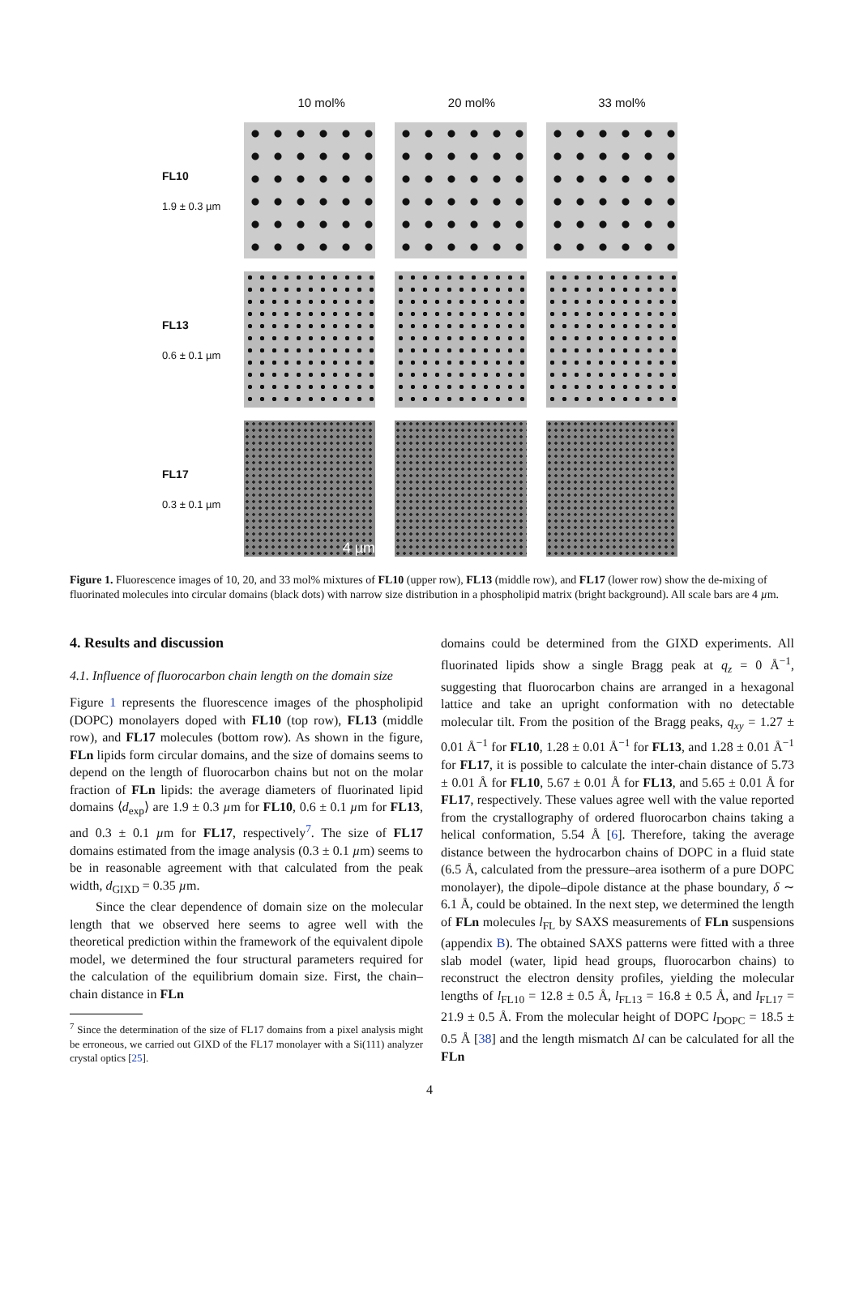10 mol% 20 mol% 33 mol%
FL10
1.9 ± 0.3 µm
FL13
0.6 ± 0.1 µm
FL17
0.3 ± 0.1 µm
4 µm
Figure 1. Fluorescence images of 10, 20, and 33 mol% mixtures of FL10 (upper row), FL13 (middle row), and FL17 (lower row) show the de-mixing of fluorinated molecules into circular domains (black dots) with narrow size distribution in a phospholipid matrix (bright background). All scale bars are 4 µm.
4. Results and discussion
4.1. Influence of fluorocarbon chain length on the domain size
Figure 1 represents the fluorescence images of the phospholipid (DOPC) monolayers doped with FL10 (top row), FL13 (middle row), and FL17 molecules (bottom row). As shown in the figure, FLn lipids form circular domains, and the size of domains seems to depend on the length of fluorocarbon chains but not on the molar fraction of FLn lipids: the average diameters of fluorinated lipid domains ⟨d<sub>exp</sub>⟩ are 1.9 ± 0.3 µm for FL10, 0.6 ± 0.1 µm for FL13, and 0.3 ± 0.1 µm for FL17, respectively<sup>7</sup>. The size of FL17 domains estimated from the image analysis (0.3 ± 0.1 µm) seems to be in reasonable agreement with that calculated from the peak width, d<sub>GIXD</sub> = 0.35 µm.
Since the clear dependence of domain size on the molecular length that we observed here seems to agree well with the theoretical prediction within the framework of the equivalent dipole model, we determined the four structural parameters required for the calculation of the equilibrium domain size. First, the chain–chain distance in FLn
<sup>7</sup> Since the determination of the size of FL17 domains from a pixel analysis might be erroneous, we carried out GIXD of the FL17 monolayer with a Si(111) analyzer crystal optics [25].
domains could be determined from the GIXD experiments. All fluorinated lipids show a single Bragg peak at q<sub>z</sub> = 0 Å<sup>−1</sup>, suggesting that fluorocarbon chains are arranged in a hexagonal lattice and take an upright conformation with no detectable molecular tilt. From the position of the Bragg peaks, q<sub>xy</sub> = 1.27 ± 0.01 Å<sup>−1</sup> for FL10, 1.28 ± 0.01 Å<sup>−1</sup> for FL13, and 1.28 ± 0.01 Å<sup>−1</sup> for FL17, it is possible to calculate the inter-chain distance of 5.73 ± 0.01 Å for FL10, 5.67 ± 0.01 Å for FL13, and 5.65 ± 0.01 Å for FL17, respectively. These values agree well with the value reported from the crystallography of ordered fluorocarbon chains taking a helical conformation, 5.54 Å [6]. Therefore, taking the average distance between the hydrocarbon chains of DOPC in a fluid state (6.5 Å, calculated from the pressure–area isotherm of a pure DOPC monolayer), the dipole–dipole distance at the phase boundary, δ ∼ 6.1 Å, could be obtained. In the next step, we determined the length of FLn molecules l<sub>FL</sub> by SAXS measurements of FLn suspensions (appendix B). The obtained SAXS patterns were fitted with a three slab model (water, lipid head groups, fluorocarbon chains) to reconstruct the electron density profiles, yielding the molecular lengths of l<sub>FL10</sub> = 12.8 ± 0.5 Å, l<sub>FL13</sub> = 16.8 ± 0.5 Å, and l<sub>FL17</sub> = 21.9 ± 0.5 Å. From the molecular height of DOPC l<sub>DOPC</sub> = 18.5 ± 0.5 Å [38] and the length mismatch Δl can be calculated for all the FLn
4